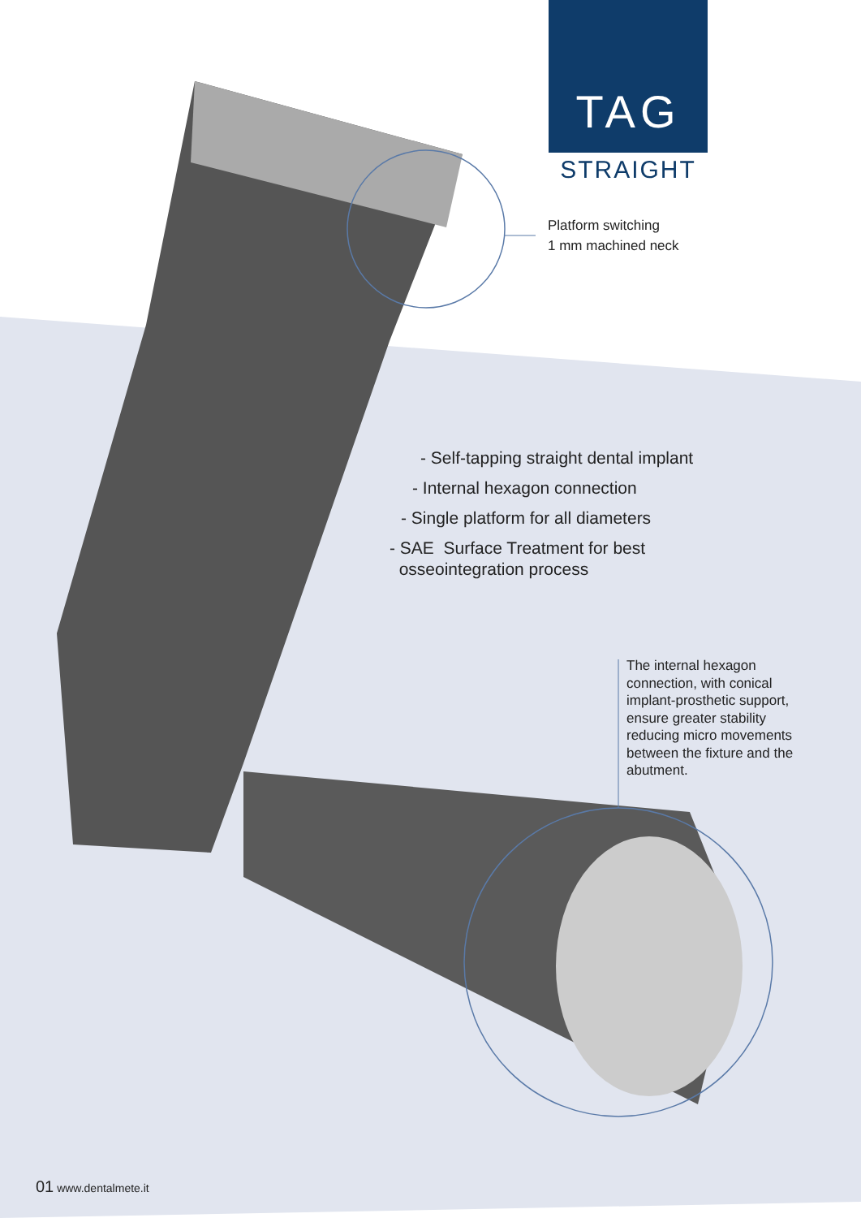TAG
STRAIGHT
Platform switching
1 mm machined neck
- Self-tapping straight dental implant
- Internal hexagon connection
- Single platform for all diameters
- SAE Surface Treatment for best
osseointegration process
The internal hexagon connection, with conical implant-prosthetic support, ensure greater stability reducing micro movements between the fixture and the abutment.
01 www.dentalmete.it